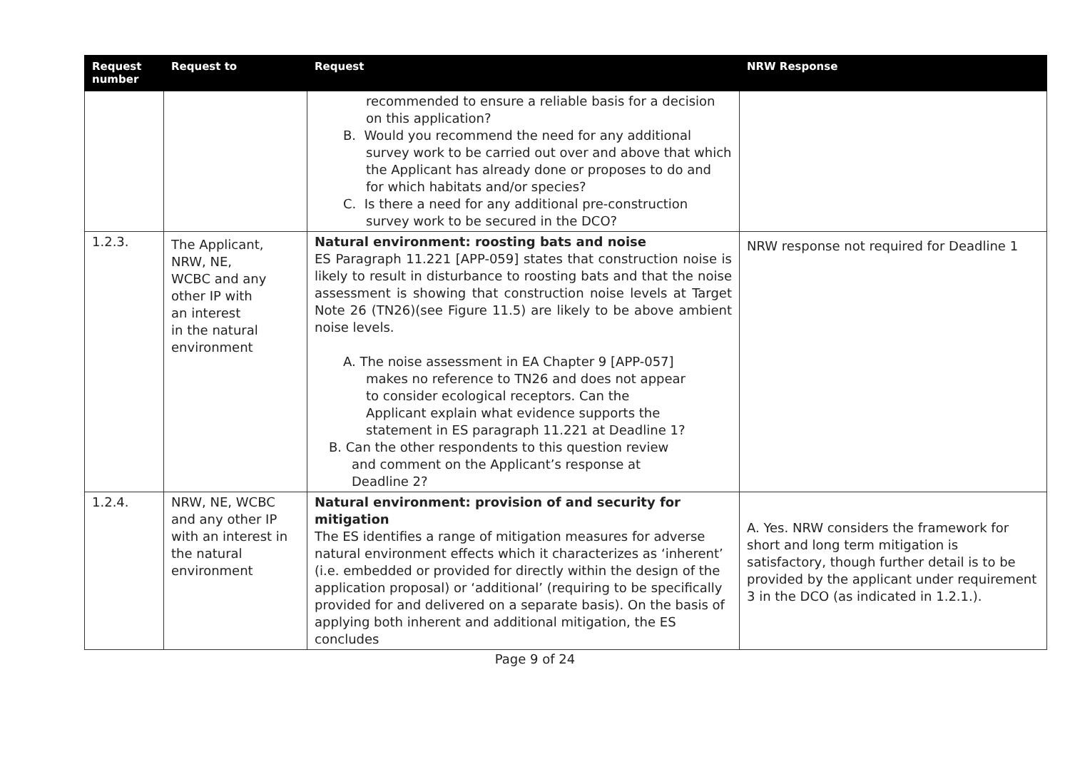| Request number | Request to | Request | NRW Response |
| --- | --- | --- | --- |
| | | recommended to ensure a reliable basis for a decision on this application? B. Would you recommend the need for any additional survey work to be carried out over and above that which the Applicant has already done or proposes to do and for which habitats and/or species? C. Is there a need for any additional pre-construction survey work to be secured in the DCO? | |
| 1.2.3. | The Applicant, NRW, NE, WCBC and any other IP with an interest in the natural environment | Natural environment: roosting bats and noise ES Paragraph 11.221 [APP-059] states that construction noise is likely to result in disturbance to roosting bats and that the noise assessment is showing that construction noise levels at Target Note 26 (TN26)(see Figure 11.5) are likely to be above ambient noise levels. A. The noise assessment in EA Chapter 9 [APP-057] makes no reference to TN26 and does not appear to consider ecological receptors. Can the Applicant explain what evidence supports the statement in ES paragraph 11.221 at Deadline 1? B. Can the other respondents to this question review and comment on the Applicant’s response at Deadline 2? | NRW response not required for Deadline 1 |
| 1.2.4. | NRW, NE, WCBC and any other IP with an interest in the natural environment | Natural environment: provision of and security for mitigation The ES identifies a range of mitigation measures for adverse natural environment effects which it characterizes as ‘inherent’ (i.e. embedded or provided for directly within the design of the application proposal) or ‘additional’ (requiring to be specifically provided for and delivered on a separate basis). On the basis of applying both inherent and additional mitigation, the ES concludes | A. Yes. NRW considers the framework for short and long term mitigation is satisfactory, though further detail is to be provided by the applicant under requirement 3 in the DCO (as indicated in 1.2.1.). |
Page 9 of 24